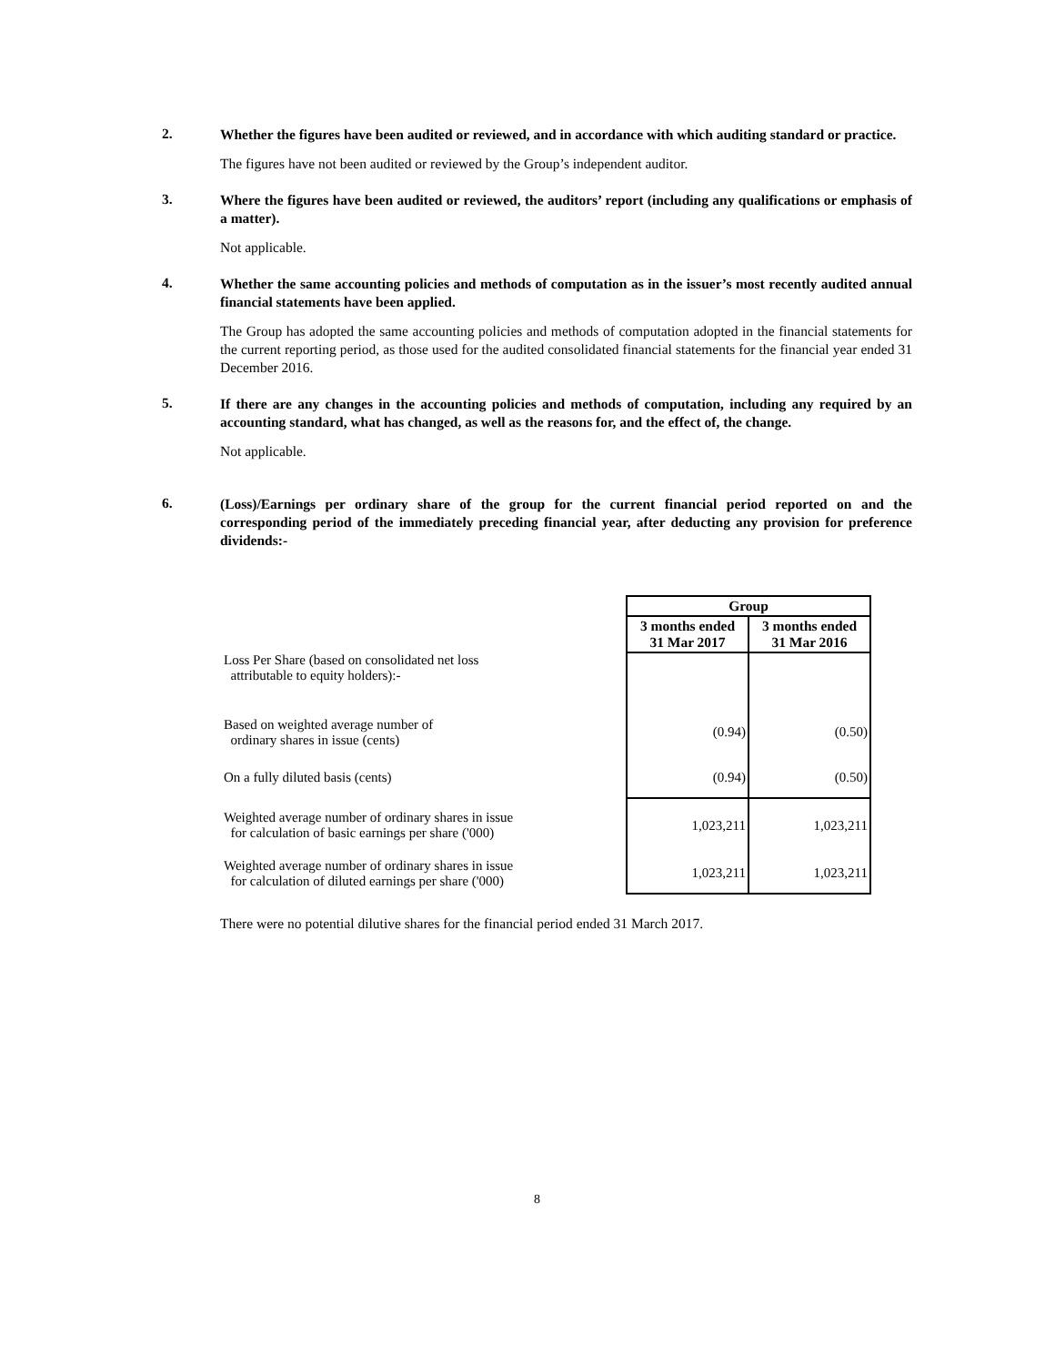2.
Whether the figures have been audited or reviewed, and in accordance with which auditing standard or practice.
The figures have not been audited or reviewed by the Group’s independent auditor.
3.
Where the figures have been audited or reviewed, the auditors’ report (including any qualifications or emphasis of a matter).
Not applicable.
4.
Whether the same accounting policies and methods of computation as in the issuer’s most recently audited annual financial statements have been applied.
The Group has adopted the same accounting policies and methods of computation adopted in the financial statements for the current reporting period, as those used for the audited consolidated financial statements for the financial year ended 31 December 2016.
5.
If there are any changes in the accounting policies and methods of computation, including any required by an accounting standard, what has changed, as well as the reasons for, and the effect of, the change.
Not applicable.
6.
(Loss)/Earnings per ordinary share of the group for the current financial period reported on and the corresponding period of the immediately preceding financial year, after deducting any provision for preference dividends:-
| | Group | |
| | 3 months ended 31 Mar 2017 | 3 months ended 31 Mar 2016 |
| Loss Per Share (based on consolidated net loss attributable to equity holders):- | | |
| Based on weighted average number of ordinary shares in issue (cents) | (0.94) | (0.50) |
| On a fully diluted basis (cents) | (0.94) | (0.50) |
| Weighted average number of ordinary shares in issue for calculation of basic earnings per share ('000) | 1,023,211 | 1,023,211 |
| Weighted average number of ordinary shares in issue for calculation of diluted earnings per share ('000) | 1,023,211 | 1,023,211 |
There were no potential dilutive shares for the financial period ended 31 March 2017.
8